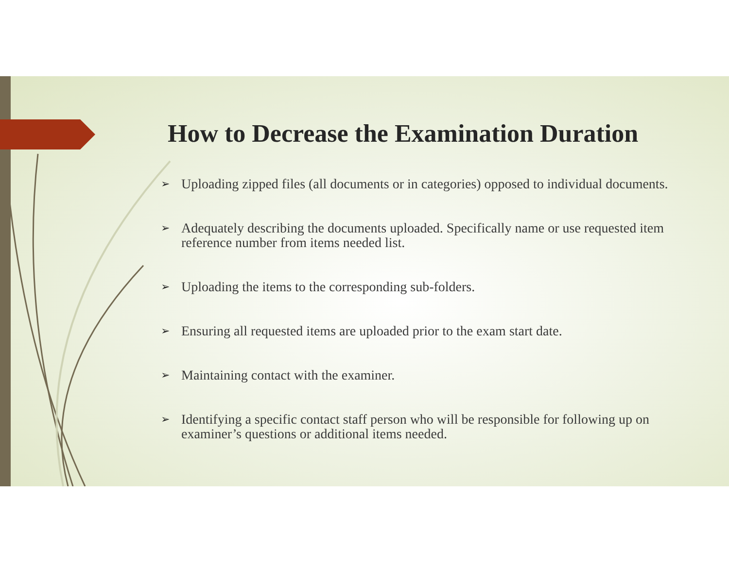How to Decrease the Examination Duration
➢ Uploading zipped files (all documents or in categories) opposed to individual documents.
➢ Adequately describing the documents uploaded. Specifically name or use requested item reference number from items needed list.
➢ Uploading the items to the corresponding sub-folders.
➢ Ensuring all requested items are uploaded prior to the exam start date.
➢ Maintaining contact with the examiner.
➢ Identifying a specific contact staff person who will be responsible for following up on examiner’s questions or additional items needed.